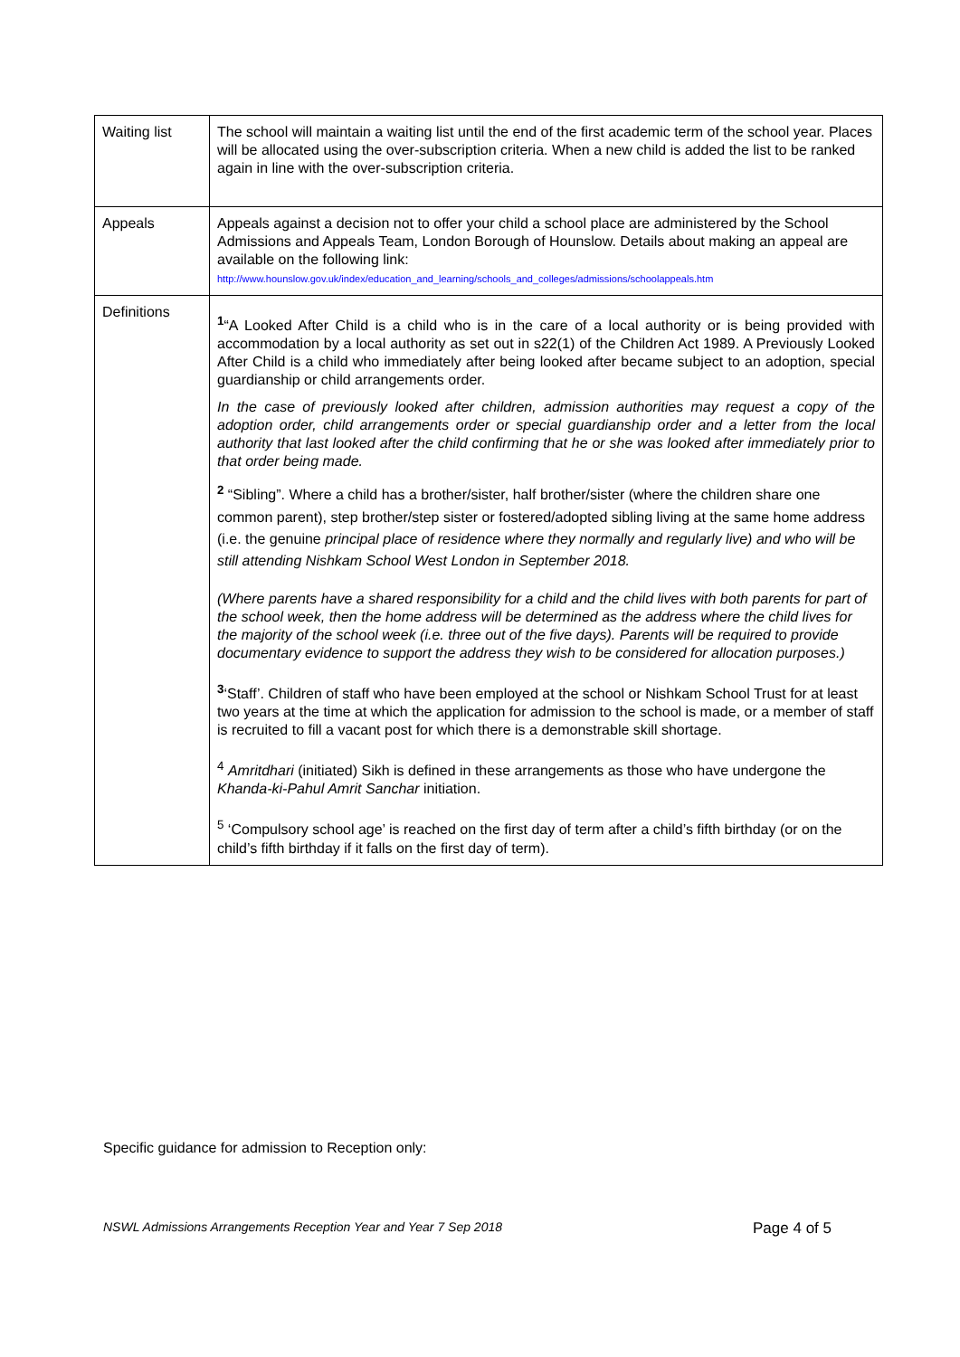| Waiting list | The school will maintain a waiting list until the end of the first academic term of the school year. Places will be allocated using the over-subscription criteria. When a new child is added the list to be ranked again in line with the over-subscription criteria. |
| Appeals | Appeals against a decision not to offer your child a school place are administered by the School Admissions and Appeals Team, London Borough of Hounslow. Details about making an appeal are available on the following link: http://www.hounslow.gov.uk/index/education_and_learning/schools_and_colleges/admissions/schoolappeals.htm |
| Definitions | <sup>1</sup> “A Looked After Child is a child who is in the care of a local authority or is being provided with accommodation by a local authority as set out in s22(1) of the Children Act 1989. A Previously Looked After Child is a child who immediately after being looked after became subject to an adoption, special guardianship or child arrangements order. In the case of previously looked after children, admission authorities may request a copy of the adoption order, child arrangements order or special guardianship order and a letter from the local authority that last looked after the child confirming that he or she was looked after immediately prior to that order being made. <sup>2</sup> “Sibling”. Where a child has a brother/sister, half brother/sister (where the children share one common parent), step brother/step sister or fostered/adopted sibling living at the same home address (i.e. the genuine principal place of residence where they normally and regularly live) and who will be still attending Nishkam School West London in September 2018. (Where parents have a shared responsibility for a child and the child lives with both parents for part of the school week, then the home address will be determined as the address where the child lives for the majority of the school week (i.e. three out of the five days). Parents will be required to provide documentary evidence to support the address they wish to be considered for allocation purposes.) <sup>3</sup> ‘Staff’. Children of staff who have been employed at the school or Nishkam School Trust for at least two years at the time at which the application for admission to the school is made, or a member of staff is recruited to fill a vacant post for which there is a demonstrable skill shortage. <sup>4</sup> Amritdhari (initiated) Sikh is defined in these arrangements as those who have undergone the Khanda-ki-Pahul Amrit Sanchar initiation. <sup>5</sup> ‘Compulsory school age’ is reached on the first day of term after a child’s fifth birthday (or on the child’s fifth birthday if it falls on the first day of term). |
Specific guidance for admission to Reception only:
NSWL Admissions Arrangements Reception Year and Year 7 Sep 2018 Page 4 of 5